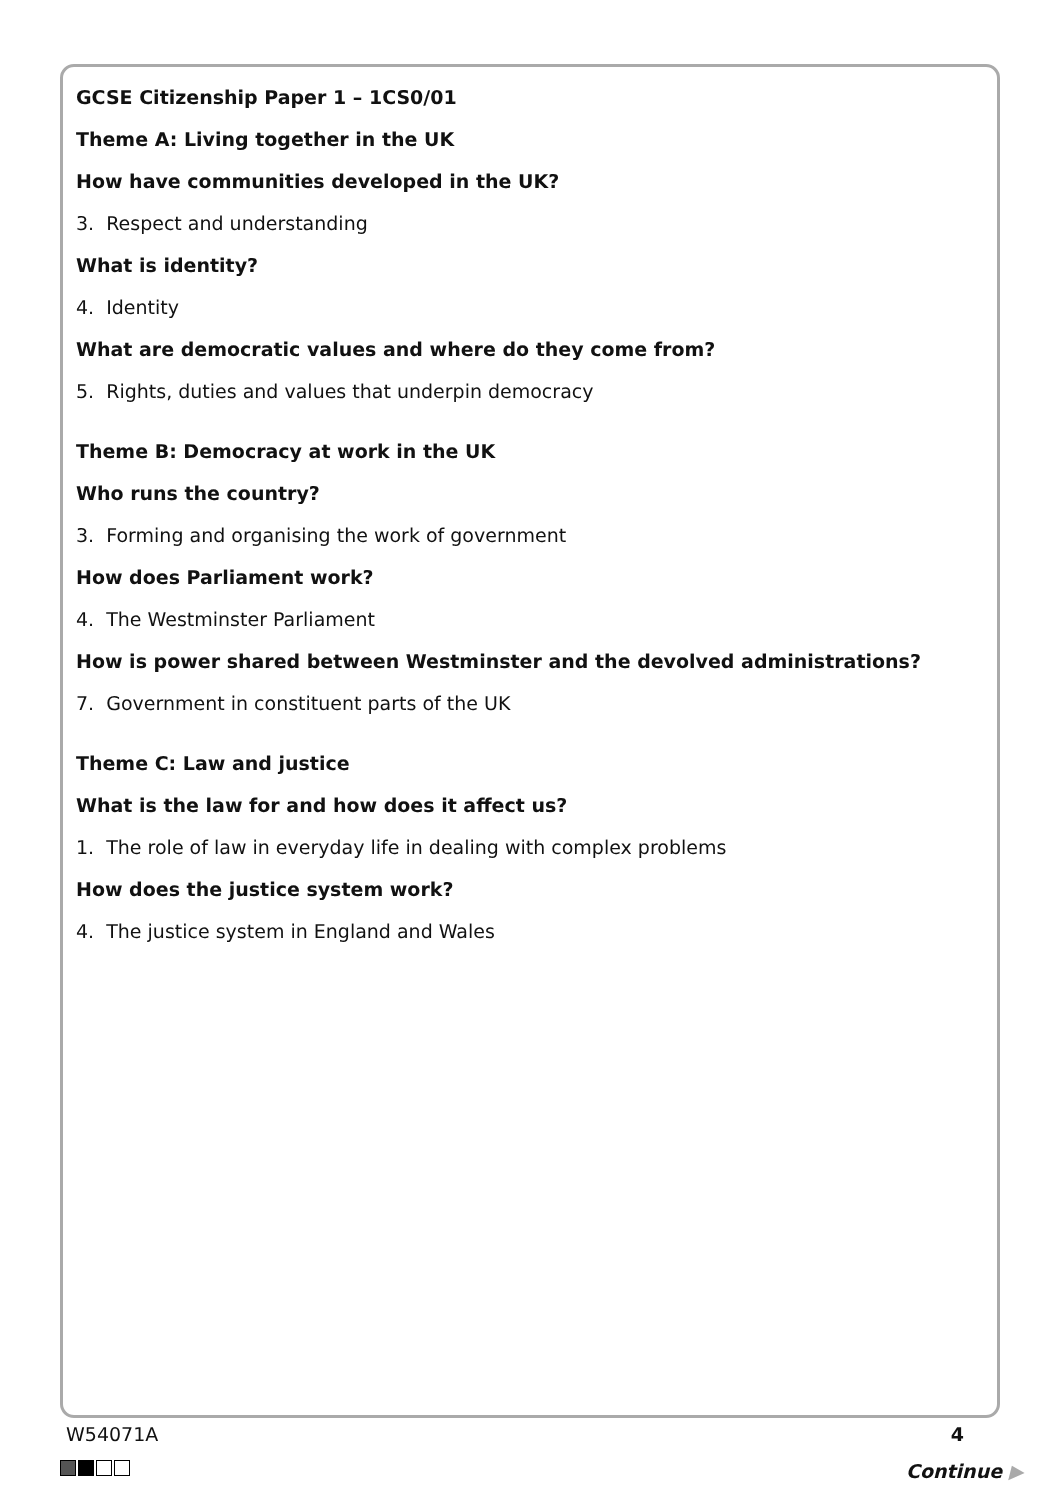GCSE Citizenship Paper 1 – 1CS0/01
Theme A: Living together in the UK
How have communities developed in the UK?
3. Respect and understanding
What is identity?
4. Identity
What are democratic values and where do they come from?
5. Rights, duties and values that underpin democracy
Theme B: Democracy at work in the UK
Who runs the country?
3. Forming and organising the work of government
How does Parliament work?
4. The Westminster Parliament
How is power shared between Westminster and the devolved administrations?
7. Government in constituent parts of the UK
Theme C: Law and justice
What is the law for and how does it affect us?
1. The role of law in everyday life in dealing with complex problems
How does the justice system work?
4. The justice system in England and Wales
W54071A 4
Continue ▶